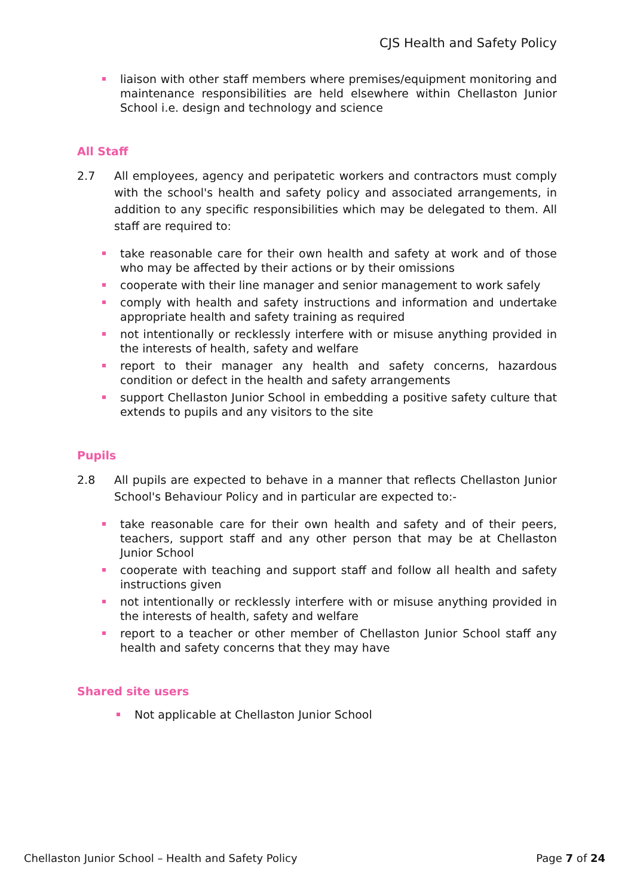CJS Health and Safety Policy
liaison with other staff members where premises/equipment monitoring and maintenance responsibilities are held elsewhere within Chellaston Junior School i.e. design and technology and science
All Staff
2.7 All employees, agency and peripatetic workers and contractors must comply with the school's health and safety policy and associated arrangements, in addition to any specific responsibilities which may be delegated to them. All staff are required to:
take reasonable care for their own health and safety at work and of those who may be affected by their actions or by their omissions
cooperate with their line manager and senior management to work safely
comply with health and safety instructions and information and undertake appropriate health and safety training as required
not intentionally or recklessly interfere with or misuse anything provided in the interests of health, safety and welfare
report to their manager any health and safety concerns, hazardous condition or defect in the health and safety arrangements
support Chellaston Junior School in embedding a positive safety culture that extends to pupils and any visitors to the site
Pupils
2.8 All pupils are expected to behave in a manner that reflects Chellaston Junior School's Behaviour Policy and in particular are expected to:-
take reasonable care for their own health and safety and of their peers, teachers, support staff and any other person that may be at Chellaston Junior School
cooperate with teaching and support staff and follow all health and safety instructions given
not intentionally or recklessly interfere with or misuse anything provided in the interests of health, safety and welfare
report to a teacher or other member of Chellaston Junior School staff any health and safety concerns that they may have
Shared site users
Not applicable at Chellaston Junior School
Chellaston Junior School – Health and Safety Policy Page 7 of 24